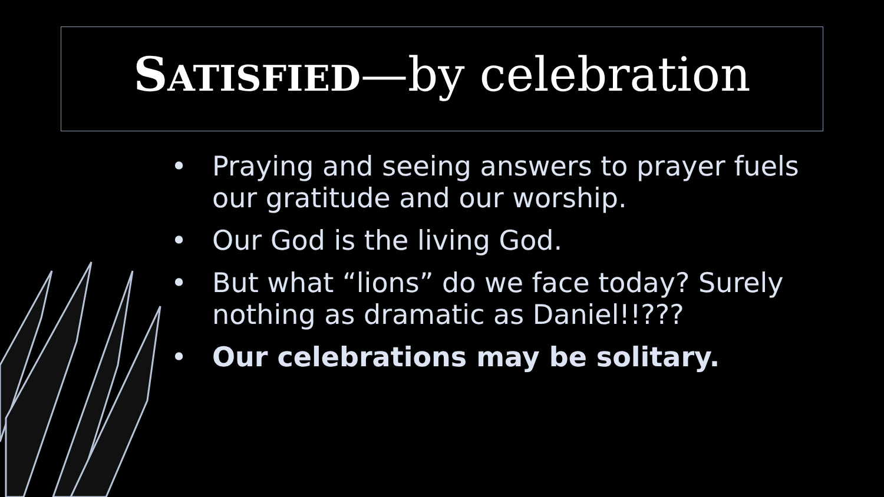SATISFIED—by celebration
• Praying and seeing answers to prayer fuels our gratitude and our worship.
• Our God is the living God.
• But what “lions” do we face today? Surely nothing as dramatic as Daniel!!???
• Our celebrations may be solitary.